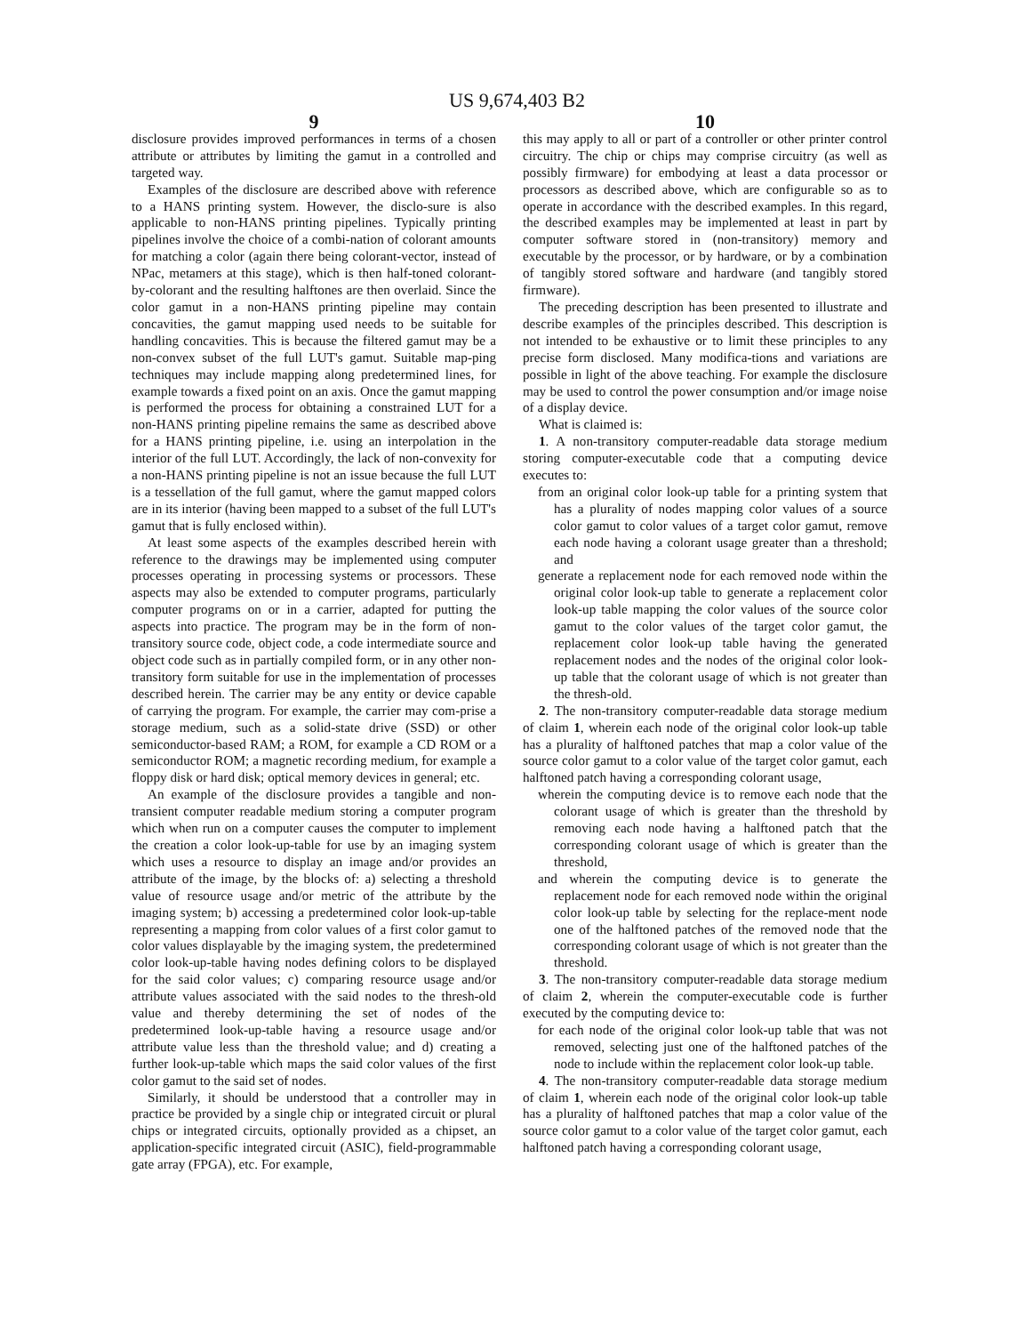US 9,674,403 B2
9
disclosure provides improved performances in terms of a chosen attribute or attributes by limiting the gamut in a controlled and targeted way.
Examples of the disclosure are described above with reference to a HANS printing system. However, the disclo-sure is also applicable to non-HANS printing pipelines. Typically printing pipelines involve the choice of a combi-nation of colorant amounts for matching a color (again there being colorant-vector, instead of NPac, metamers at this stage), which is then half-toned colorant-by-colorant and the resulting halftones are then overlaid. Since the color gamut in a non-HANS printing pipeline may contain concavities, the gamut mapping used needs to be suitable for handling concavities. This is because the filtered gamut may be a non-convex subset of the full LUT's gamut. Suitable map-ping techniques may include mapping along predetermined lines, for example towards a fixed point on an axis. Once the gamut mapping is performed the process for obtaining a constrained LUT for a non-HANS printing pipeline remains the same as described above for a HANS printing pipeline, i.e. using an interpolation in the interior of the full LUT. Accordingly, the lack of non-convexity for a non-HANS printing pipeline is not an issue because the full LUT is a tessellation of the full gamut, where the gamut mapped colors are in its interior (having been mapped to a subset of the full LUT's gamut that is fully enclosed within).
At least some aspects of the examples described herein with reference to the drawings may be implemented using computer processes operating in processing systems or processors. These aspects may also be extended to computer programs, particularly computer programs on or in a carrier, adapted for putting the aspects into practice. The program may be in the form of non-transitory source code, object code, a code intermediate source and object code such as in partially compiled form, or in any other non-transitory form suitable for use in the implementation of processes described herein. The carrier may be any entity or device capable of carrying the program. For example, the carrier may com-prise a storage medium, such as a solid-state drive (SSD) or other semiconductor-based RAM; a ROM, for example a CD ROM or a semiconductor ROM; a magnetic recording medium, for example a floppy disk or hard disk; optical memory devices in general; etc.
An example of the disclosure provides a tangible and non-transient computer readable medium storing a computer program which when run on a computer causes the computer to implement the creation a color look-up-table for use by an imaging system which uses a resource to display an image and/or provides an attribute of the image, by the blocks of: a) selecting a threshold value of resource usage and/or metric of the attribute by the imaging system; b) accessing a predetermined color look-up-table representing a mapping from color values of a first color gamut to color values displayable by the imaging system, the predetermined color look-up-table having nodes defining colors to be displayed for the said color values; c) comparing resource usage and/or attribute values associated with the said nodes to the thresh-old value and thereby determining the set of nodes of the predetermined look-up-table having a resource usage and/or attribute value less than the threshold value; and d) creating a further look-up-table which maps the said color values of the first color gamut to the said set of nodes.
Similarly, it should be understood that a controller may in practice be provided by a single chip or integrated circuit or plural chips or integrated circuits, optionally provided as a chipset, an application-specific integrated circuit (ASIC), field-programmable gate array (FPGA), etc. For example,
10
this may apply to all or part of a controller or other printer control circuitry. The chip or chips may comprise circuitry (as well as possibly firmware) for embodying at least a data processor or processors as described above, which are configurable so as to operate in accordance with the described examples. In this regard, the described examples may be implemented at least in part by computer software stored in (non-transitory) memory and executable by the processor, or by hardware, or by a combination of tangibly stored software and hardware (and tangibly stored firmware).
The preceding description has been presented to illustrate and describe examples of the principles described. This description is not intended to be exhaustive or to limit these principles to any precise form disclosed. Many modifica-tions and variations are possible in light of the above teaching. For example the disclosure may be used to control the power consumption and/or image noise of a display device.
What is claimed is:
1. A non-transitory computer-readable data storage medium storing computer-executable code that a computing device executes to:
from an original color look-up table for a printing system that has a plurality of nodes mapping color values of a source color gamut to color values of a target color gamut, remove each node having a colorant usage greater than a threshold; and
generate a replacement node for each removed node within the original color look-up table to generate a replacement color look-up table mapping the color values of the source color gamut to the color values of the target color gamut, the replacement color look-up table having the generated replacement nodes and the nodes of the original color look-up table that the colorant usage of which is not greater than the thresh-old.
2. The non-transitory computer-readable data storage medium of claim 1, wherein each node of the original color look-up table has a plurality of halftoned patches that map a color value of the source color gamut to a color value of the target color gamut, each halftoned patch having a corresponding colorant usage,
wherein the computing device is to remove each node that the colorant usage of which is greater than the threshold by removing each node having a halftoned patch that the corresponding colorant usage of which is greater than the threshold,
and wherein the computing device is to generate the replacement node for each removed node within the original color look-up table by selecting for the replace-ment node one of the halftoned patches of the removed node that the corresponding colorant usage of which is not greater than the threshold.
3. The non-transitory computer-readable data storage medium of claim 2, wherein the computer-executable code is further executed by the computing device to:
for each node of the original color look-up table that was not removed, selecting just one of the halftoned patches of the node to include within the replacement color look-up table.
4. The non-transitory computer-readable data storage medium of claim 1, wherein each node of the original color look-up table has a plurality of halftoned patches that map a color value of the source color gamut to a color value of the target color gamut, each halftoned patch having a corresponding colorant usage,